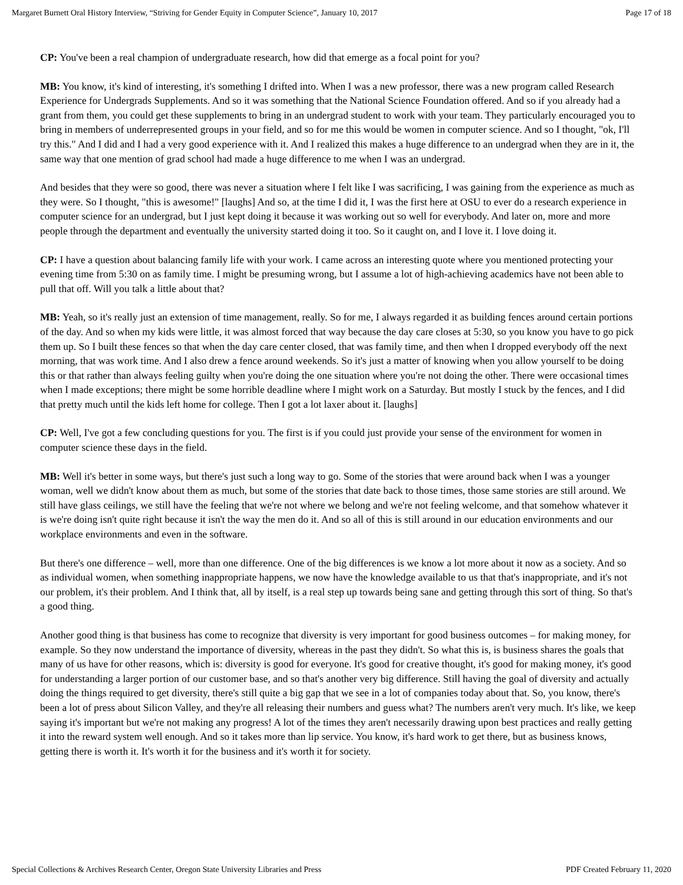Margaret Burnett Oral History Interview, “Striving for Gender Equity in Computer Science”, January 10, 2017 Page 17 of 18
CP: You've been a real champion of undergraduate research, how did that emerge as a focal point for you?
MB: You know, it's kind of interesting, it's something I drifted into. When I was a new professor, there was a new program called Research Experience for Undergrads Supplements. And so it was something that the National Science Foundation offered. And so if you already had a grant from them, you could get these supplements to bring in an undergrad student to work with your team. They particularly encouraged you to bring in members of underrepresented groups in your field, and so for me this would be women in computer science. And so I thought, "ok, I'll try this." And I did and I had a very good experience with it. And I realized this makes a huge difference to an undergrad when they are in it, the same way that one mention of grad school had made a huge difference to me when I was an undergrad.
And besides that they were so good, there was never a situation where I felt like I was sacrificing, I was gaining from the experience as much as they were. So I thought, "this is awesome!" [laughs] And so, at the time I did it, I was the first here at OSU to ever do a research experience in computer science for an undergrad, but I just kept doing it because it was working out so well for everybody. And later on, more and more people through the department and eventually the university started doing it too. So it caught on, and I love it. I love doing it.
CP: I have a question about balancing family life with your work. I came across an interesting quote where you mentioned protecting your evening time from 5:30 on as family time. I might be presuming wrong, but I assume a lot of high-achieving academics have not been able to pull that off. Will you talk a little about that?
MB: Yeah, so it's really just an extension of time management, really. So for me, I always regarded it as building fences around certain portions of the day. And so when my kids were little, it was almost forced that way because the day care closes at 5:30, so you know you have to go pick them up. So I built these fences so that when the day care center closed, that was family time, and then when I dropped everybody off the next morning, that was work time. And I also drew a fence around weekends. So it's just a matter of knowing when you allow yourself to be doing this or that rather than always feeling guilty when you're doing the one situation where you're not doing the other. There were occasional times when I made exceptions; there might be some horrible deadline where I might work on a Saturday. But mostly I stuck by the fences, and I did that pretty much until the kids left home for college. Then I got a lot laxer about it. [laughs]
CP: Well, I've got a few concluding questions for you. The first is if you could just provide your sense of the environment for women in computer science these days in the field.
MB: Well it's better in some ways, but there's just such a long way to go. Some of the stories that were around back when I was a younger woman, well we didn't know about them as much, but some of the stories that date back to those times, those same stories are still around. We still have glass ceilings, we still have the feeling that we're not where we belong and we're not feeling welcome, and that somehow whatever it is we're doing isn't quite right because it isn't the way the men do it. And so all of this is still around in our education environments and our workplace environments and even in the software.
But there's one difference – well, more than one difference. One of the big differences is we know a lot more about it now as a society. And so as individual women, when something inappropriate happens, we now have the knowledge available to us that that's inappropriate, and it's not our problem, it's their problem. And I think that, all by itself, is a real step up towards being sane and getting through this sort of thing. So that's a good thing.
Another good thing is that business has come to recognize that diversity is very important for good business outcomes – for making money, for example. So they now understand the importance of diversity, whereas in the past they didn't. So what this is, is business shares the goals that many of us have for other reasons, which is: diversity is good for everyone. It's good for creative thought, it's good for making money, it's good for understanding a larger portion of our customer base, and so that's another very big difference. Still having the goal of diversity and actually doing the things required to get diversity, there's still quite a big gap that we see in a lot of companies today about that. So, you know, there's been a lot of press about Silicon Valley, and they're all releasing their numbers and guess what? The numbers aren't very much. It's like, we keep saying it's important but we're not making any progress! A lot of the times they aren't necessarily drawing upon best practices and really getting it into the reward system well enough. And so it takes more than lip service. You know, it's hard work to get there, but as business knows, getting there is worth it. It's worth it for the business and it's worth it for society.
Special Collections & Archives Research Center, Oregon State University Libraries and Press PDF Created February 11, 2020